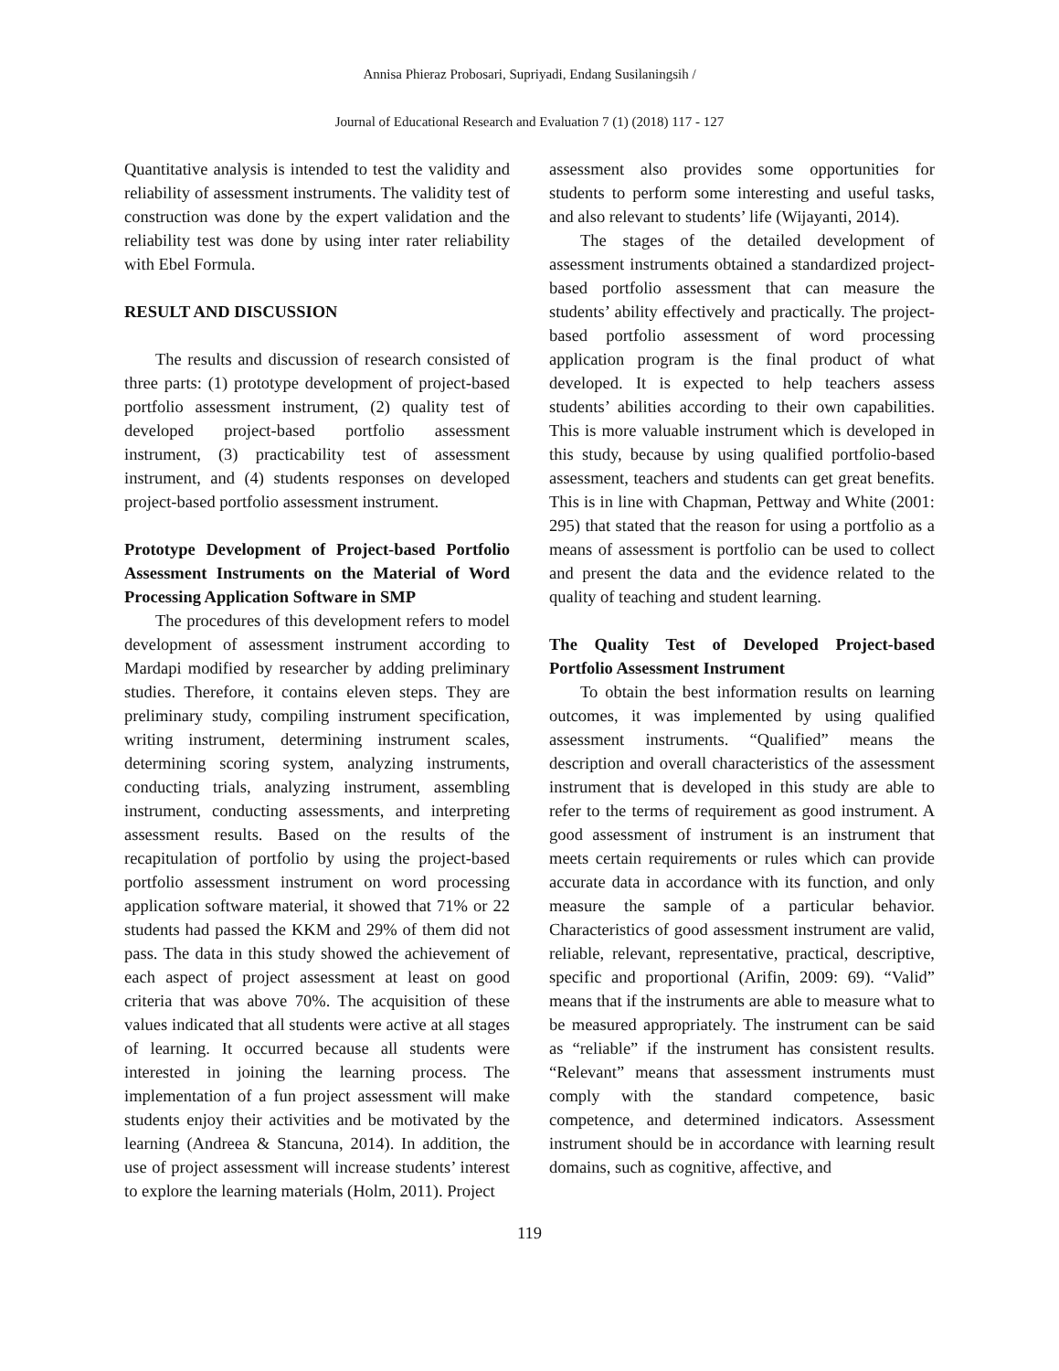Annisa Phieraz Probosari, Supriyadi, Endang Susilaningsih /
Journal of Educational Research and Evaluation 7 (1) (2018) 117 - 127
Quantitative analysis is intended to test the validity and reliability of assessment instruments. The validity test of construction was done by the expert validation and the reliability test was done by using inter rater reliability with Ebel Formula.
RESULT AND DISCUSSION
The results and discussion of research consisted of three parts: (1) prototype development of project-based portfolio assessment instrument, (2) quality test of developed project-based portfolio assessment instrument, (3) practicability test of assessment instrument, and (4) students responses on developed project-based portfolio assessment instrument.
Prototype Development of Project-based Portfolio Assessment Instruments on the Material of Word Processing Application Software in SMP
The procedures of this development refers to model development of assessment instrument according to Mardapi modified by researcher by adding preliminary studies. Therefore, it contains eleven steps. They are preliminary study, compiling instrument specification, writing instrument, determining instrument scales, determining scoring system, analyzing instruments, conducting trials, analyzing instrument, assembling instrument, conducting assessments, and interpreting assessment results. Based on the results of the recapitulation of portfolio by using the project-based portfolio assessment instrument on word processing application software material, it showed that 71% or 22 students had passed the KKM and 29% of them did not pass. The data in this study showed the achievement of each aspect of project assessment at least on good criteria that was above 70%. The acquisition of these values indicated that all students were active at all stages of learning. It occurred because all students were interested in joining the learning process. The implementation of a fun project assessment will make students enjoy their activities and be motivated by the learning (Andreea & Stancuna, 2014). In addition, the use of project assessment will increase students’ interest to explore the learning materials (Holm, 2011). Project
assessment also provides some opportunities for students to perform some interesting and useful tasks, and also relevant to students’ life (Wijayanti, 2014).
The stages of the detailed development of assessment instruments obtained a standardized project-based portfolio assessment that can measure the students’ ability effectively and practically. The project-based portfolio assessment of word processing application program is the final product of what developed. It is expected to help teachers assess students’ abilities according to their own capabilities. This is more valuable instrument which is developed in this study, because by using qualified portfolio-based assessment, teachers and students can get great benefits. This is in line with Chapman, Pettway and White (2001: 295) that stated that the reason for using a portfolio as a means of assessment is portfolio can be used to collect and present the data and the evidence related to the quality of teaching and student learning.
The Quality Test of Developed Project-based Portfolio Assessment Instrument
To obtain the best information results on learning outcomes, it was implemented by using qualified assessment instruments. “Qualified” means the description and overall characteristics of the assessment instrument that is developed in this study are able to refer to the terms of requirement as good instrument. A good assessment of instrument is an instrument that meets certain requirements or rules which can provide accurate data in accordance with its function, and only measure the sample of a particular behavior. Characteristics of good assessment instrument are valid, reliable, relevant, representative, practical, descriptive, specific and proportional (Arifin, 2009: 69). “Valid” means that if the instruments are able to measure what to be measured appropriately. The instrument can be said as “reliable” if the instrument has consistent results. “Relevant” means that assessment instruments must comply with the standard competence, basic competence, and determined indicators. Assessment instrument should be in accordance with learning result domains, such as cognitive, affective, and
119